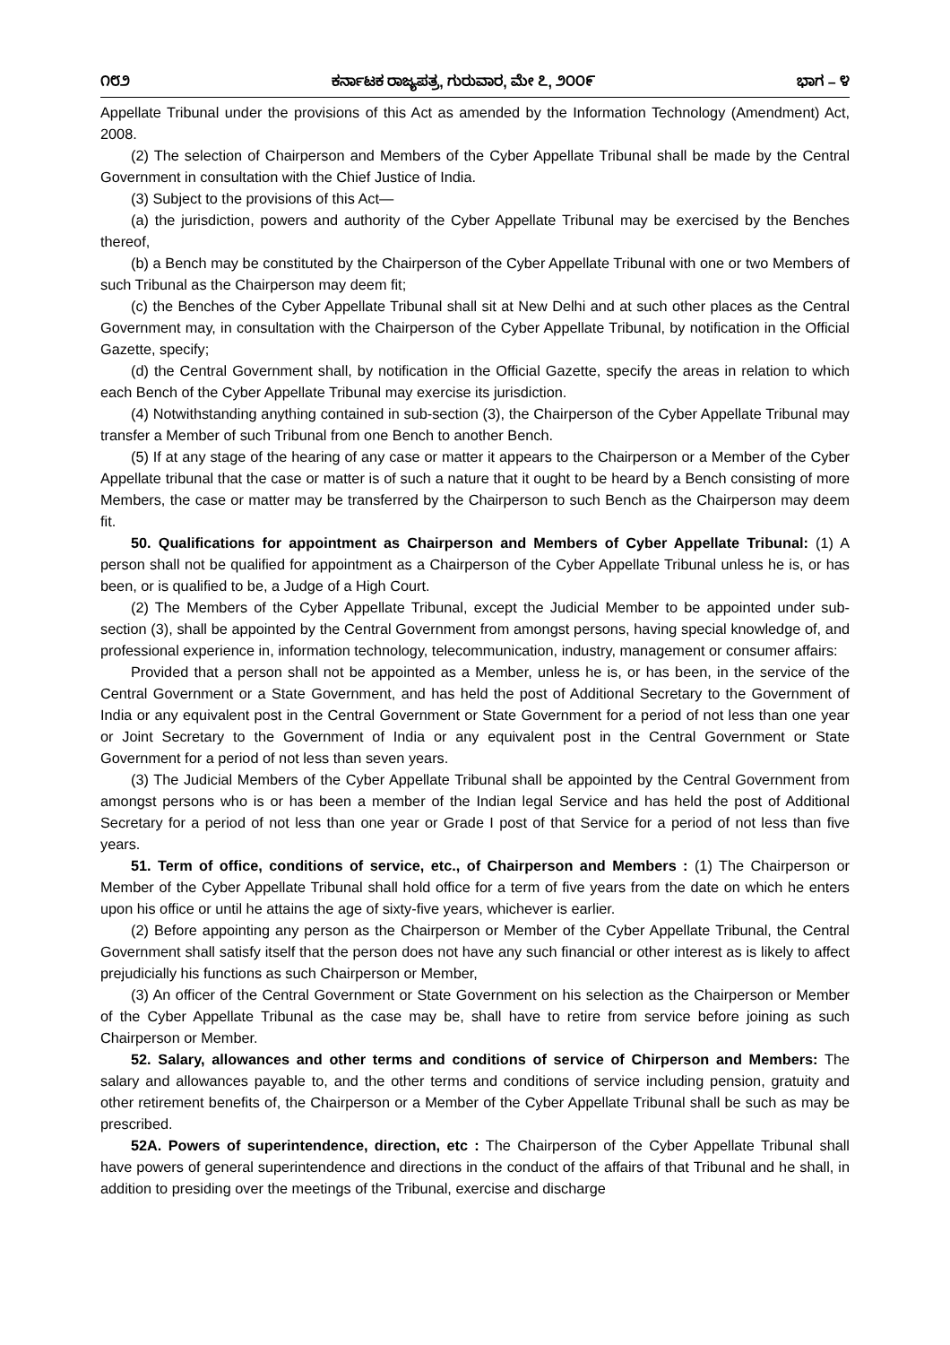೧೮೨ ಕರ್ನಾಟಕ ರಾಜ್ಯಪತ್ರ, ಗುರುವಾರ, ಮೇ ೭, ೨೦೦೯ ಭಾಗ – ೪
Appellate Tribunal under the provisions of this Act as amended by the Information Technology (Amendment) Act, 2008.
(2) The selection of Chairperson and Members of the Cyber Appellate Tribunal shall be made by the Central Government in consultation with the Chief Justice of India.
(3) Subject to the provisions of this Act—
(a) the jurisdiction, powers and authority of the Cyber Appellate Tribunal may be exercised by the Benches thereof,
(b) a Bench may be constituted by the Chairperson of the Cyber Appellate Tribunal with one or two Members of such Tribunal as the Chairperson may deem fit;
(c) the Benches of the Cyber Appellate Tribunal shall sit at New Delhi and at such other places as the Central Government may, in consultation with the Chairperson of the Cyber Appellate Tribunal, by notification in the Official Gazette, specify;
(d) the Central Government shall, by notification in the Official Gazette, specify the areas in relation to which each Bench of the Cyber Appellate Tribunal may exercise its jurisdiction.
(4) Notwithstanding anything contained in sub-section (3), the Chairperson of the Cyber Appellate Tribunal may transfer a Member of such Tribunal from one Bench to another Bench.
(5) If at any stage of the hearing of any case or matter it appears to the Chairperson or a Member of the Cyber Appellate tribunal that the case or matter is of such a nature that it ought to be heard by a Bench consisting of more Members, the case or matter may be transferred by the Chairperson to such Bench as the Chairperson may deem fit.
50. Qualifications for appointment as Chairperson and Members of Cyber Appellate Tribunal: (1) A person shall not be qualified for appointment as a Chairperson of the Cyber Appellate Tribunal unless he is, or has been, or is qualified to be, a Judge of a High Court.
(2) The Members of the Cyber Appellate Tribunal, except the Judicial Member to be appointed under sub-section (3), shall be appointed by the Central Government from amongst persons, having special knowledge of, and professional experience in, information technology, telecommunication, industry, management or consumer affairs:
Provided that a person shall not be appointed as a Member, unless he is, or has been, in the service of the Central Government or a State Government, and has held the post of Additional Secretary to the Government of India or any equivalent post in the Central Government or State Government for a period of not less than one year or Joint Secretary to the Government of India or any equivalent post in the Central Government or State Government for a period of not less than seven years.
(3) The Judicial Members of the Cyber Appellate Tribunal shall be appointed by the Central Government from amongst persons who is or has been a member of the Indian legal Service and has held the post of Additional Secretary for a period of not less than one year or Grade I post of that Service for a period of not less than five years.
51. Term of office, conditions of service, etc., of Chairperson and Members : (1) The Chairperson or Member of the Cyber Appellate Tribunal shall hold office for a term of five years from the date on which he enters upon his office or until he attains the age of sixty-five years, whichever is earlier.
(2) Before appointing any person as the Chairperson or Member of the Cyber Appellate Tribunal, the Central Government shall satisfy itself that the person does not have any such financial or other interest as is likely to affect prejudicially his functions as such Chairperson or Member,
(3) An officer of the Central Government or State Government on his selection as the Chairperson or Member of the Cyber Appellate Tribunal as the case may be, shall have to retire from service before joining as such Chairperson or Member.
52. Salary, allowances and other terms and conditions of service of Chirperson and Members: The salary and allowances payable to, and the other terms and conditions of service including pension, gratuity and other retirement benefits of, the Chairperson or a Member of the Cyber Appellate Tribunal shall be such as may be prescribed.
52A. Powers of superintendence, direction, etc : The Chairperson of the Cyber Appellate Tribunal shall have powers of general superintendence and directions in the conduct of the affairs of that Tribunal and he shall, in addition to presiding over the meetings of the Tribunal, exercise and discharge